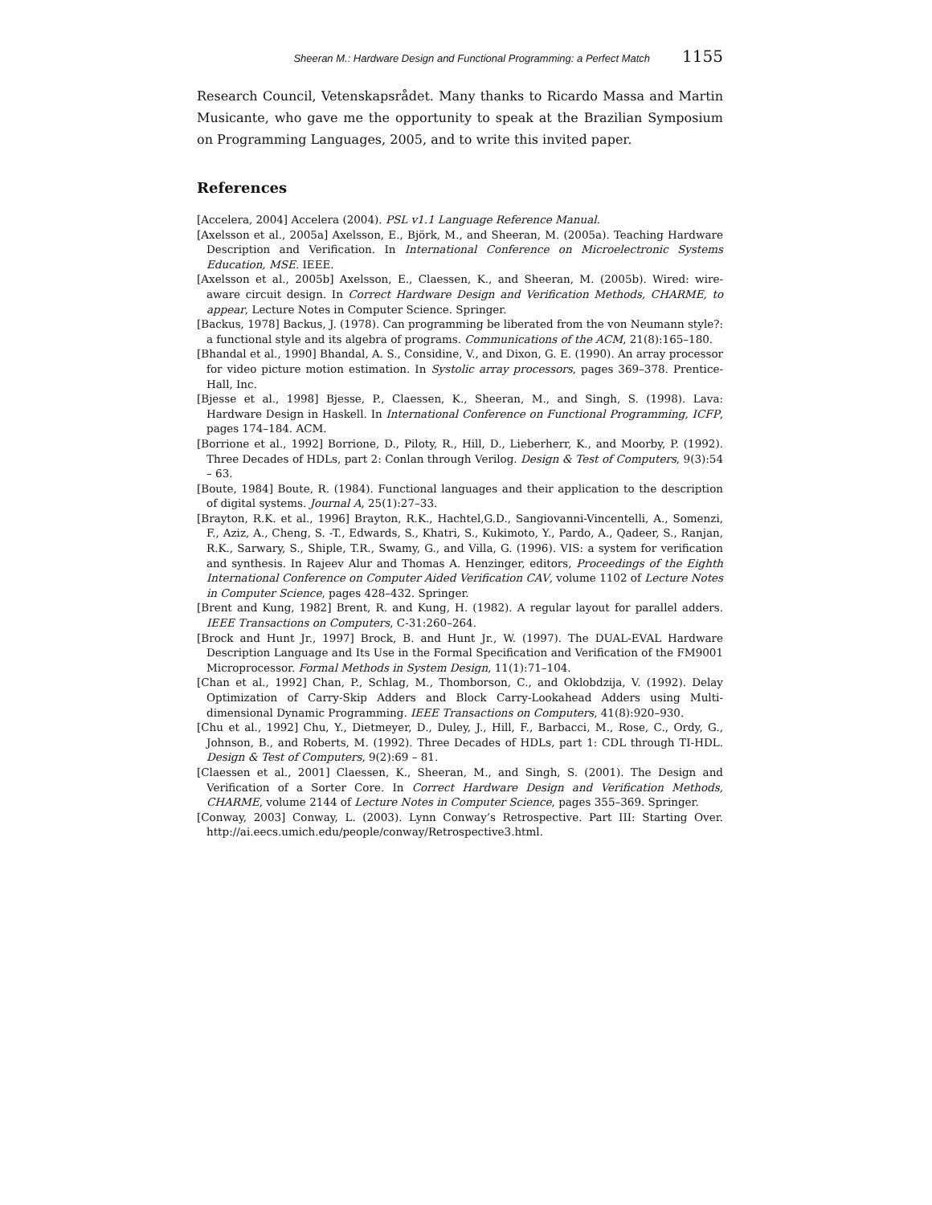Sheeran M.: Hardware Design and Functional Programming: a Perfect Match 1155
Research Council, Vetenskapsrådet. Many thanks to Ricardo Massa and Martin Musicante, who gave me the opportunity to speak at the Brazilian Symposium on Programming Languages, 2005, and to write this invited paper.
References
[Accelera, 2004] Accelera (2004). PSL v1.1 Language Reference Manual.
[Axelsson et al., 2005a] Axelsson, E., Björk, M., and Sheeran, M. (2005a). Teaching Hardware Description and Verification. In International Conference on Microelectronic Systems Education, MSE. IEEE.
[Axelsson et al., 2005b] Axelsson, E., Claessen, K., and Sheeran, M. (2005b). Wired: wire-aware circuit design. In Correct Hardware Design and Verification Methods, CHARME, to appear, Lecture Notes in Computer Science. Springer.
[Backus, 1978] Backus, J. (1978). Can programming be liberated from the von Neumann style?: a functional style and its algebra of programs. Communications of the ACM, 21(8):165–180.
[Bhandal et al., 1990] Bhandal, A. S., Considine, V., and Dixon, G. E. (1990). An array processor for video picture motion estimation. In Systolic array processors, pages 369–378. Prentice-Hall, Inc.
[Bjesse et al., 1998] Bjesse, P., Claessen, K., Sheeran, M., and Singh, S. (1998). Lava: Hardware Design in Haskell. In International Conference on Functional Programming, ICFP, pages 174–184. ACM.
[Borrione et al., 1992] Borrione, D., Piloty, R., Hill, D., Lieberherr, K., and Moorby, P. (1992). Three Decades of HDLs, part 2: Conlan through Verilog. Design & Test of Computers, 9(3):54 – 63.
[Boute, 1984] Boute, R. (1984). Functional languages and their application to the description of digital systems. Journal A, 25(1):27–33.
[Brayton, R.K. et al., 1996] Brayton, R.K., Hachtel,G.D., Sangiovanni-Vincentelli, A., Somenzi, F., Aziz, A., Cheng, S. -T., Edwards, S., Khatri, S., Kukimoto, Y., Pardo, A., Qadeer, S., Ranjan, R.K., Sarwary, S., Shiple, T.R., Swamy, G., and Villa, G. (1996). VIS: a system for verification and synthesis. In Rajeev Alur and Thomas A. Henzinger, editors, Proceedings of the Eighth International Conference on Computer Aided Verification CAV, volume 1102 of Lecture Notes in Computer Science, pages 428–432. Springer.
[Brent and Kung, 1982] Brent, R. and Kung, H. (1982). A regular layout for parallel adders. IEEE Transactions on Computers, C-31:260–264.
[Brock and Hunt Jr., 1997] Brock, B. and Hunt Jr., W. (1997). The DUAL-EVAL Hardware Description Language and Its Use in the Formal Specification and Verification of the FM9001 Microprocessor. Formal Methods in System Design, 11(1):71–104.
[Chan et al., 1992] Chan, P., Schlag, M., Thomborson, C., and Oklobdzija, V. (1992). Delay Optimization of Carry-Skip Adders and Block Carry-Lookahead Adders using Multi-dimensional Dynamic Programming. IEEE Transactions on Computers, 41(8):920–930.
[Chu et al., 1992] Chu, Y., Dietmeyer, D., Duley, J., Hill, F., Barbacci, M., Rose, C., Ordy, G., Johnson, B., and Roberts, M. (1992). Three Decades of HDLs, part 1: CDL through TI-HDL. Design & Test of Computers, 9(2):69 – 81.
[Claessen et al., 2001] Claessen, K., Sheeran, M., and Singh, S. (2001). The Design and Verification of a Sorter Core. In Correct Hardware Design and Verification Methods, CHARME, volume 2144 of Lecture Notes in Computer Science, pages 355–369. Springer.
[Conway, 2003] Conway, L. (2003). Lynn Conway’s Retrospective. Part III: Starting Over. http://ai.eecs.umich.edu/people/conway/Retrospective3.html.